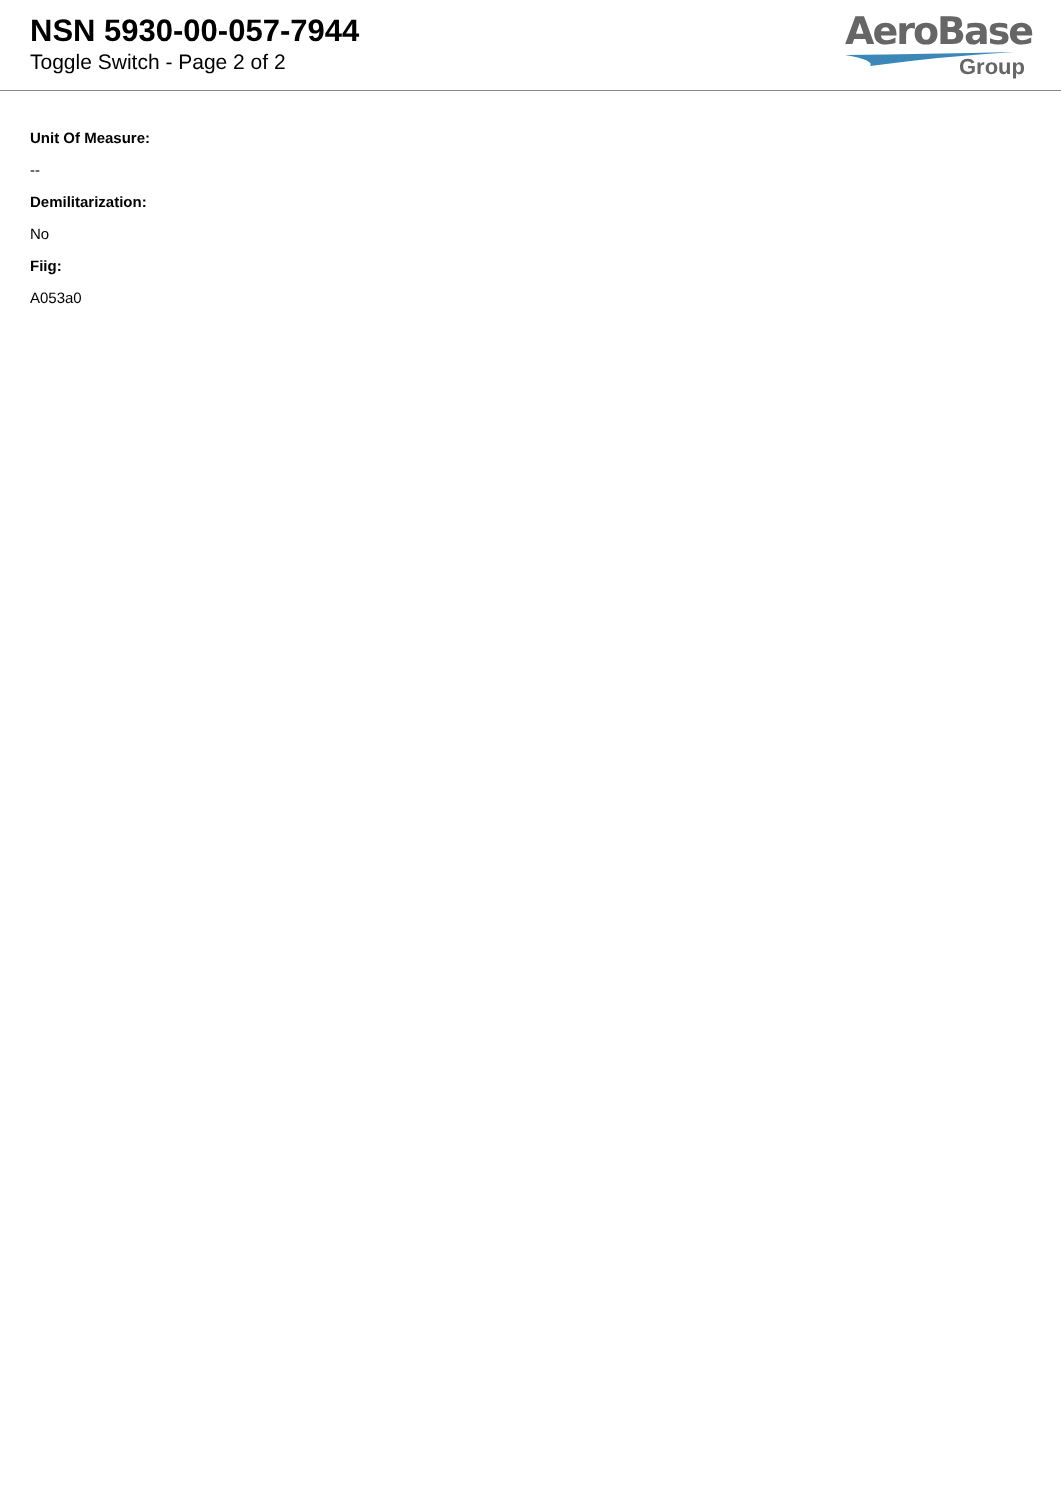NSN 5930-00-057-7944
Toggle Switch - Page 2 of 2
AeroBase
Group
Unit Of Measure:
--
Demilitarization:
No
Fiig:
A053a0